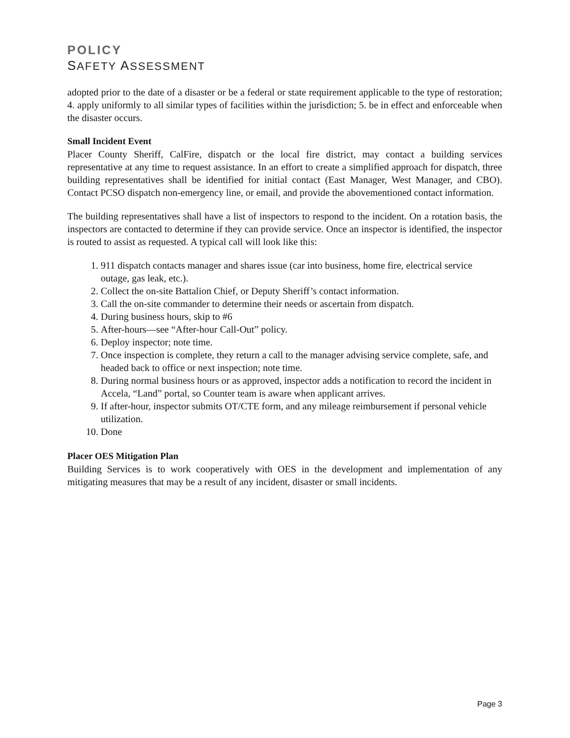POLICY
SAFETY ASSESSMENT
adopted prior to the date of a disaster or be a federal or state requirement applicable to the type of restoration; 4. apply uniformly to all similar types of facilities within the jurisdiction; 5. be in effect and enforceable when the disaster occurs.
Small Incident Event
Placer County Sheriff, CalFire, dispatch or the local fire district, may contact a building services representative at any time to request assistance. In an effort to create a simplified approach for dispatch, three building representatives shall be identified for initial contact (East Manager, West Manager, and CBO). Contact PCSO dispatch non-emergency line, or email, and provide the abovementioned contact information.
The building representatives shall have a list of inspectors to respond to the incident. On a rotation basis, the inspectors are contacted to determine if they can provide service. Once an inspector is identified, the inspector is routed to assist as requested. A typical call will look like this:
1. 911 dispatch contacts manager and shares issue (car into business, home fire, electrical service outage, gas leak, etc.).
2. Collect the on-site Battalion Chief, or Deputy Sheriff’s contact information.
3. Call the on-site commander to determine their needs or ascertain from dispatch.
4. During business hours, skip to #6
5. After-hours—see “After-hour Call-Out” policy.
6. Deploy inspector; note time.
7. Once inspection is complete, they return a call to the manager advising service complete, safe, and headed back to office or next inspection; note time.
8. During normal business hours or as approved, inspector adds a notification to record the incident in Accela, “Land” portal, so Counter team is aware when applicant arrives.
9. If after-hour, inspector submits OT/CTE form, and any mileage reimbursement if personal vehicle utilization.
10. Done
Placer OES Mitigation Plan
Building Services is to work cooperatively with OES in the development and implementation of any mitigating measures that may be a result of any incident, disaster or small incidents.
Page 3